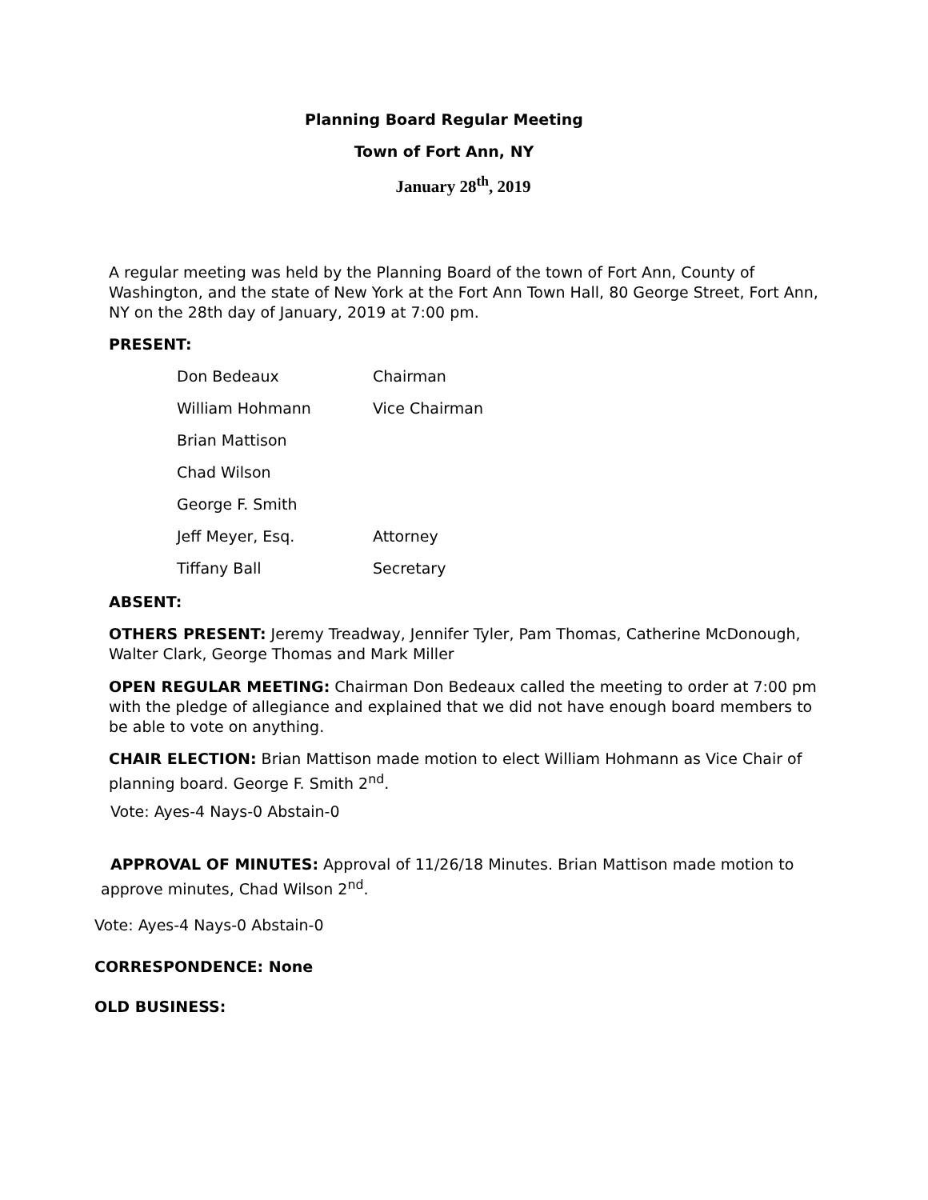Planning Board Regular Meeting
Town of Fort Ann, NY
January 28<sup>th</sup>, 2019
A regular meeting was held by the Planning Board of the town of Fort Ann, County of Washington, and the state of New York at the Fort Ann Town Hall, 80 George Street, Fort Ann, NY on the 28th day of January, 2019 at 7:00 pm.
PRESENT:
| Don Bedeaux | Chairman |
| William Hohmann | Vice Chairman |
| Brian Mattison | |
| Chad Wilson | |
| George F. Smith | |
| Jeff Meyer, Esq. | Attorney |
| Tiffany Ball | Secretary |
ABSENT:
OTHERS PRESENT: Jeremy Treadway, Jennifer Tyler, Pam Thomas, Catherine McDonough, Walter Clark, George Thomas and Mark Miller
OPEN REGULAR MEETING: Chairman Don Bedeaux called the meeting to order at 7:00 pm with the pledge of allegiance and explained that we did not have enough board members to be able to vote on anything.
CHAIR ELECTION: Brian Mattison made motion to elect William Hohmann as Vice Chair of planning board. George F. Smith 2<sup>nd</sup>.
Vote: Ayes-4 Nays-0 Abstain-0
APPROVAL OF MINUTES: Approval of 11/26/18 Minutes. Brian Mattison made motion to approve minutes, Chad Wilson 2<sup>nd</sup>.
Vote: Ayes-4 Nays-0 Abstain-0
CORRESPONDENCE: None
OLD BUSINESS: